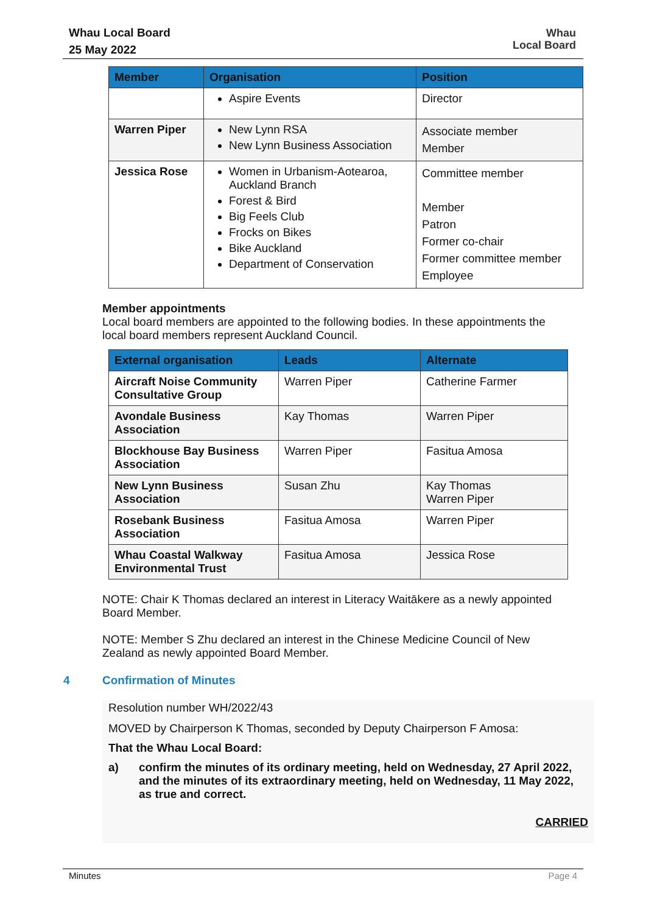Whau Local Board
25 May 2022
Whau
Local Board
| Member | Organisation | Position |
| --- | --- | --- |
| | Aspire Events | Director |
| Warren Piper | New Lynn RSA New Lynn Business Association | Associate member Member |
| Jessica Rose | Women in Urbanism-Aotearoa, Auckland Branch Forest & Bird Big Feels Club Frocks on Bikes Bike Auckland Department of Conservation | Committee member Member Patron Former co-chair Former committee member Employee |
Member appointments
Local board members are appointed to the following bodies. In these appointments the local board members represent Auckland Council.
| External organisation | Leads | Alternate |
| --- | --- | --- |
| Aircraft Noise Community Consultative Group | Warren Piper | Catherine Farmer |
| Avondale Business Association | Kay Thomas | Warren Piper |
| Blockhouse Bay Business Association | Warren Piper | Fasitua Amosa |
| New Lynn Business Association | Susan Zhu | Kay Thomas Warren Piper |
| Rosebank Business Association | Fasitua Amosa | Warren Piper |
| Whau Coastal Walkway Environmental Trust | Fasitua Amosa | Jessica Rose |
NOTE: Chair K Thomas declared an interest in Literacy Waitākere as a newly appointed Board Member.
NOTE: Member S Zhu declared an interest in the Chinese Medicine Council of New Zealand as newly appointed Board Member.
4 Confirmation of Minutes
Resolution number WH/2022/43
MOVED by Chairperson K Thomas, seconded by Deputy Chairperson F Amosa:
That the Whau Local Board:
a) confirm the minutes of its ordinary meeting, held on Wednesday, 27 April 2022, and the minutes of its extraordinary meeting, held on Wednesday, 11 May 2022, as true and correct.
CARRIED
Minutes Page 4